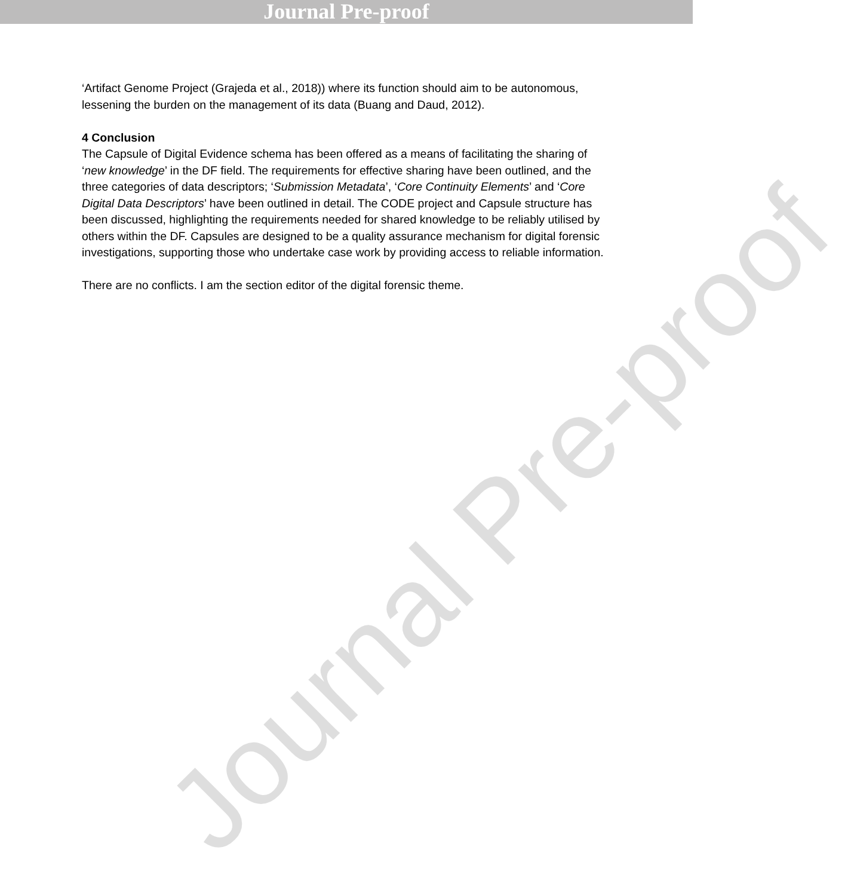Journal Pre-proof
Journal Pre-proof
‘Artifact Genome Project (Grajeda et al., 2018)) where its function should aim to be autonomous, lessening the burden on the management of its data (Buang and Daud, 2012).
4 Conclusion
The Capsule of Digital Evidence schema has been offered as a means of facilitating the sharing of ‘new knowledge’ in the DF field. The requirements for effective sharing have been outlined, and the three categories of data descriptors; ‘Submission Metadata’, ‘Core Continuity Elements’ and ‘Core Digital Data Descriptors’ have been outlined in detail. The CODE project and Capsule structure has been discussed, highlighting the requirements needed for shared knowledge to be reliably utilised by others within the DF. Capsules are designed to be a quality assurance mechanism for digital forensic investigations, supporting those who undertake case work by providing access to reliable information.
There are no conflicts. I am the section editor of the digital forensic theme.